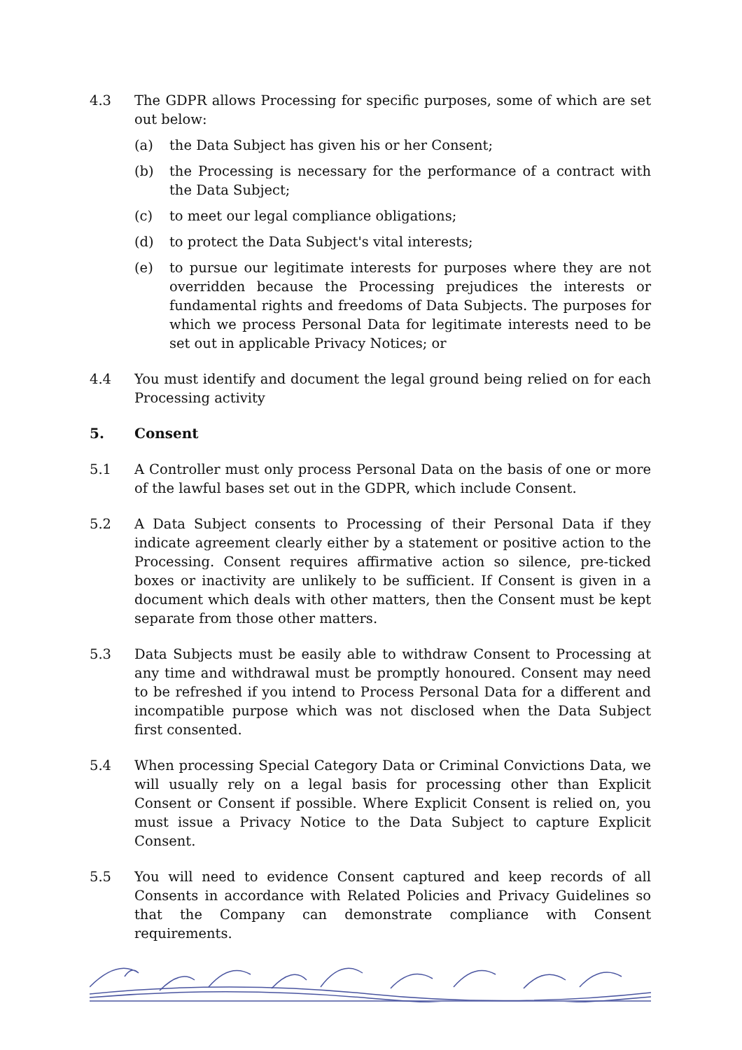4.3 The GDPR allows Processing for specific purposes, some of which are set out below:
(a) the Data Subject has given his or her Consent;
(b) the Processing is necessary for the performance of a contract with the Data Subject;
(c) to meet our legal compliance obligations;
(d) to protect the Data Subject's vital interests;
(e) to pursue our legitimate interests for purposes where they are not overridden because the Processing prejudices the interests or fundamental rights and freedoms of Data Subjects. The purposes for which we process Personal Data for legitimate interests need to be set out in applicable Privacy Notices; or
4.4 You must identify and document the legal ground being relied on for each Processing activity
5. Consent
5.1 A Controller must only process Personal Data on the basis of one or more of the lawful bases set out in the GDPR, which include Consent.
5.2 A Data Subject consents to Processing of their Personal Data if they indicate agreement clearly either by a statement or positive action to the Processing. Consent requires affirmative action so silence, pre-ticked boxes or inactivity are unlikely to be sufficient. If Consent is given in a document which deals with other matters, then the Consent must be kept separate from those other matters.
5.3 Data Subjects must be easily able to withdraw Consent to Processing at any time and withdrawal must be promptly honoured. Consent may need to be refreshed if you intend to Process Personal Data for a different and incompatible purpose which was not disclosed when the Data Subject first consented.
5.4 When processing Special Category Data or Criminal Convictions Data, we will usually rely on a legal basis for processing other than Explicit Consent or Consent if possible. Where Explicit Consent is relied on, you must issue a Privacy Notice to the Data Subject to capture Explicit Consent.
5.5 You will need to evidence Consent captured and keep records of all Consents in accordance with Related Policies and Privacy Guidelines so that the Company can demonstrate compliance with Consent requirements.